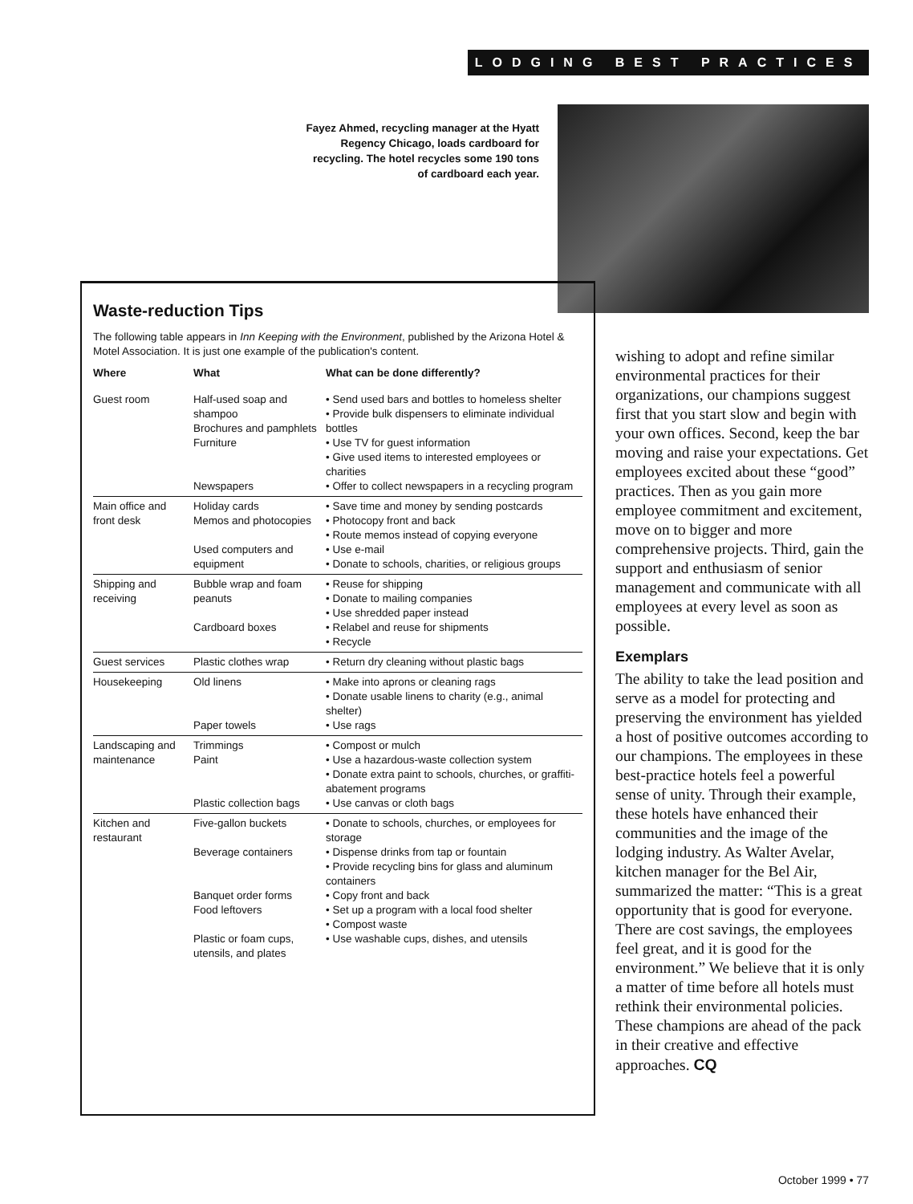LODGING BEST PRACTICES
Fayez Ahmed, recycling manager at the Hyatt Regency Chicago, loads cardboard for recycling. The hotel recycles some 190 tons of cardboard each year.
Waste-reduction Tips
The following table appears in Inn Keeping with the Environment, published by the Arizona Hotel & Motel Association. It is just one example of the publication's content.
| Where | What | What can be done differently? |
| --- | --- | --- |
| Guest room | Half-used soap and shampoo Brochures and pamphlets Furniture Newspapers | • Send used bars and bottles to homeless shelter • Provide bulk dispensers to eliminate individual bottles • Use TV for guest information • Give used items to interested employees or charities • Offer to collect newspapers in a recycling program |
| Main office and front desk | Holiday cards Memos and photocopies Used computers and equipment | • Save time and money by sending postcards • Photocopy front and back • Route memos instead of copying everyone • Use e-mail • Donate to schools, charities, or religious groups |
| Shipping and receiving | Bubble wrap and foam peanuts Cardboard boxes | • Reuse for shipping • Donate to mailing companies • Use shredded paper instead • Relabel and reuse for shipments • Recycle |
| Guest services | Plastic clothes wrap | • Return dry cleaning without plastic bags |
| Housekeeping | Old linens Paper towels | • Make into aprons or cleaning rags • Donate usable linens to charity (e.g., animal shelter) • Use rags |
| Landscaping and maintenance | Trimmings Paint Plastic collection bags | • Compost or mulch • Use a hazardous-waste collection system • Donate extra paint to schools, churches, or graffiti-abatement programs • Use canvas or cloth bags |
| Kitchen and restaurant | Five-gallon buckets Beverage containers Banquet order forms Food leftovers Plastic or foam cups, utensils, and plates | • Donate to schools, churches, or employees for storage • Dispense drinks from tap or fountain • Provide recycling bins for glass and aluminum containers • Copy front and back • Set up a program with a local food shelter • Compost waste • Use washable cups, dishes, and utensils |
wishing to adopt and refine similar environmental practices for their organizations, our champions suggest first that you start slow and begin with your own offices. Second, keep the bar moving and raise your expectations. Get employees excited about these “good” practices. Then as you gain more employee commitment and excitement, move on to bigger and more comprehensive projects. Third, gain the support and enthusiasm of senior management and communicate with all employees at every level as soon as possible.
Exemplars
The ability to take the lead position and serve as a model for protecting and preserving the environment has yielded a host of positive outcomes according to our champions. The employees in these best-practice hotels feel a powerful sense of unity. Through their example, these hotels have enhanced their communities and the image of the lodging industry. As Walter Avelar, kitchen manager for the Bel Air, summarized the matter: “This is a great opportunity that is good for everyone. There are cost savings, the employees feel great, and it is good for the environment.” We believe that it is only a matter of time before all hotels must rethink their environmental policies. These champions are ahead of the pack in their creative and effective approaches. CQ
October 1999 • 77